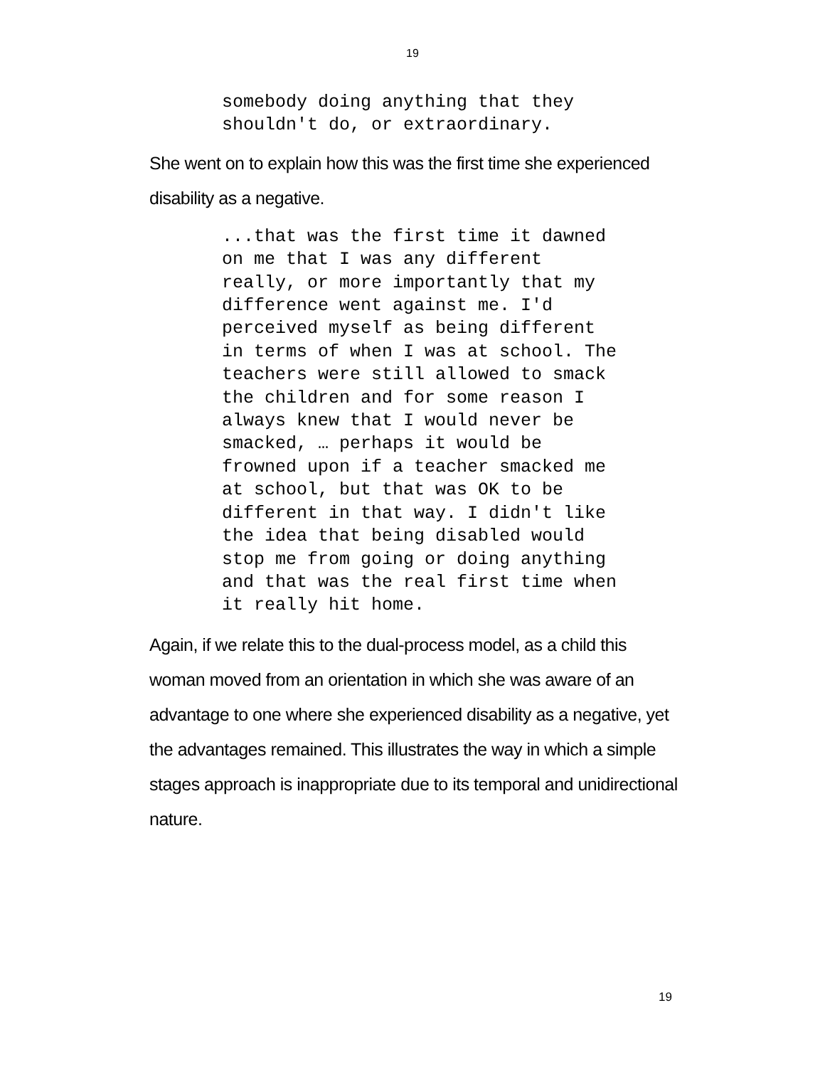19
somebody doing anything that they shouldn't do, or extraordinary.
She went on to explain how this was the first time she experienced disability as a negative.
...that was the first time it dawned on me that I was any different really, or more importantly that my difference went against me. I'd perceived myself as being different in terms of when I was at school. The teachers were still allowed to smack the children and for some reason I always knew that I would never be smacked, … perhaps it would be frowned upon if a teacher smacked me at school, but that was OK to be different in that way. I didn't like the idea that being disabled would stop me from going or doing anything and that was the real first time when it really hit home.
Again, if we relate this to the dual-process model, as a child this woman moved from an orientation in which she was aware of an advantage to one where she experienced disability as a negative, yet the advantages remained. This illustrates the way in which a simple stages approach is inappropriate due to its temporal and unidirectional nature.
19